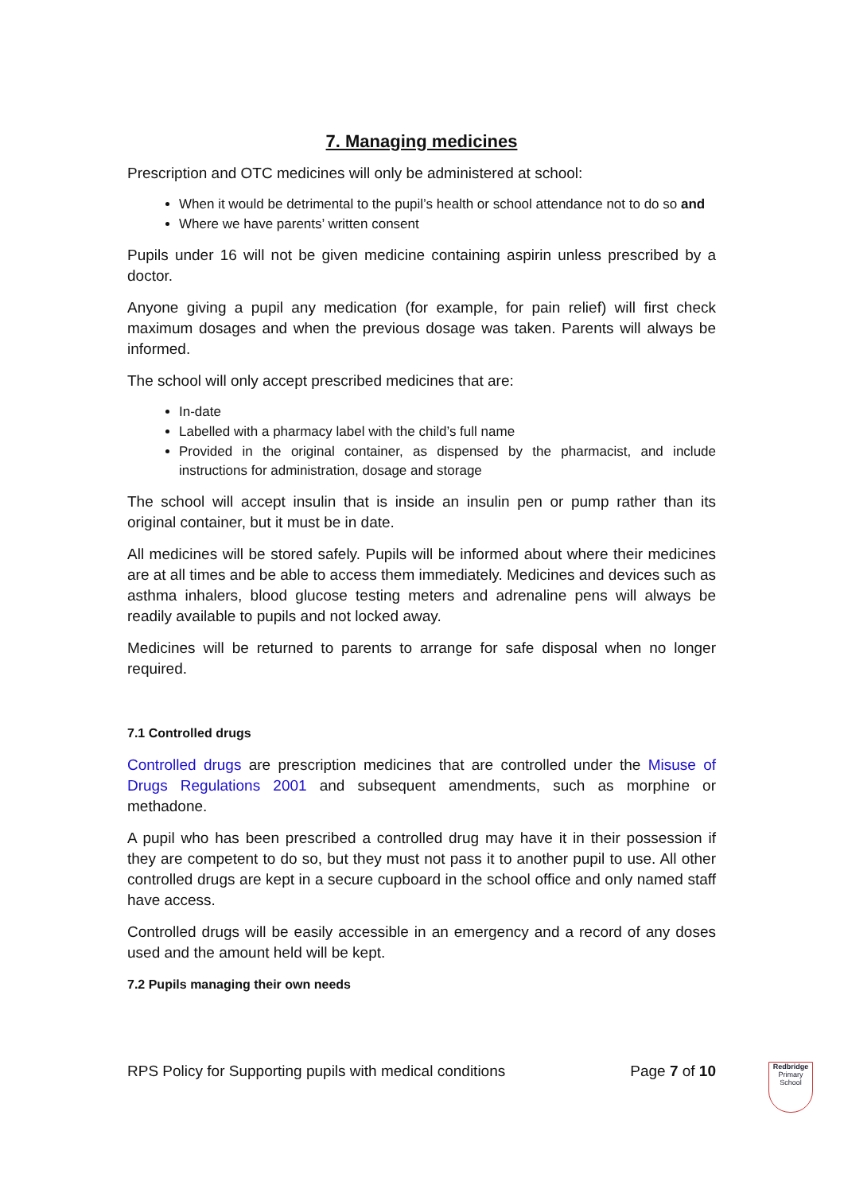7. Managing medicines
Prescription and OTC medicines will only be administered at school:
When it would be detrimental to the pupil’s health or school attendance not to do so and
Where we have parents’ written consent
Pupils under 16 will not be given medicine containing aspirin unless prescribed by a doctor.
Anyone giving a pupil any medication (for example, for pain relief) will first check maximum dosages and when the previous dosage was taken. Parents will always be informed.
The school will only accept prescribed medicines that are:
In-date
Labelled with a pharmacy label with the child’s full name
Provided in the original container, as dispensed by the pharmacist, and include instructions for administration, dosage and storage
The school will accept insulin that is inside an insulin pen or pump rather than its original container, but it must be in date.
All medicines will be stored safely. Pupils will be informed about where their medicines are at all times and be able to access them immediately. Medicines and devices such as asthma inhalers, blood glucose testing meters and adrenaline pens will always be readily available to pupils and not locked away.
Medicines will be returned to parents to arrange for safe disposal when no longer required.
7.1 Controlled drugs
Controlled drugs are prescription medicines that are controlled under the Misuse of Drugs Regulations 2001 and subsequent amendments, such as morphine or methadone.
A pupil who has been prescribed a controlled drug may have it in their possession if they are competent to do so, but they must not pass it to another pupil to use. All other controlled drugs are kept in a secure cupboard in the school office and only named staff have access.
Controlled drugs will be easily accessible in an emergency and a record of any doses used and the amount held will be kept.
7.2 Pupils managing their own needs
RPS Policy for Supporting pupils with medical conditions Page 7 of 10
Redbridge
Primary School